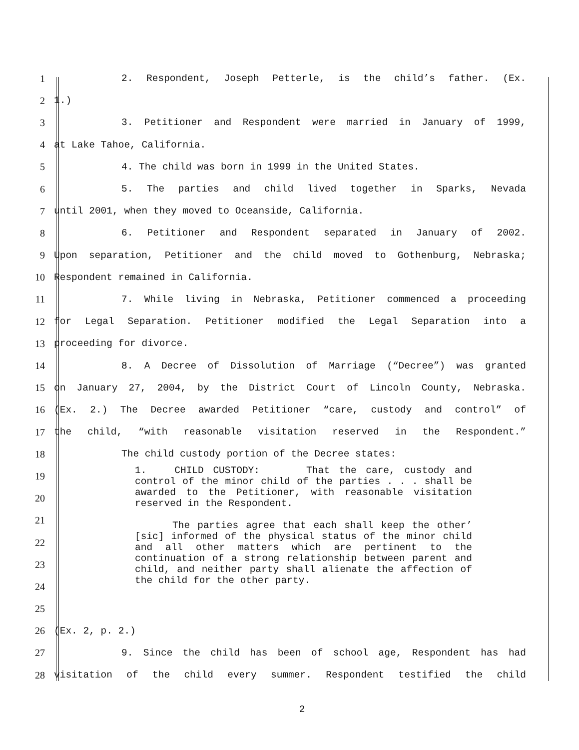1 2. Respondent, Joseph Petterle, is the child’s father. (Ex.
2 1.)
3 3. Petitioner and Respondent were married in January of 1999,
4 at Lake Tahoe, California.
5 4. The child was born in 1999 in the United States.
6 5. The parties and child lived together in Sparks, Nevada
7 until 2001, when they moved to Oceanside, California.
8 6. Petitioner and Respondent separated in January of 2002.
9 Upon separation, Petitioner and the child moved to Gothenburg, Nebraska;
10 Respondent remained in California.
11 7. While living in Nebraska, Petitioner commenced a proceeding
12 for Legal Separation. Petitioner modified the Legal Separation into a
13 proceeding for divorce.
14 8. A Decree of Dissolution of Marriage (“Decree”) was granted
15 on January 27, 2004, by the District Court of Lincoln County, Nebraska.
16 (Ex. 2.) The Decree awarded Petitioner “care, custody and control” of
17 the child, “with reasonable visitation reserved in the Respondent.”
18 The child custody portion of the Decree states:
1. CHILD CUSTODY: That the care, custody and control of the minor child of the parties . . . shall be awarded to the Petitioner, with reasonable visitation reserved in the Respondent.
The parties agree that each shall keep the other’ [sic] informed of the physical status of the minor child and all other matters which are pertinent to the continuation of a strong relationship between parent and child, and neither party shall alienate the affection of the child for the other party.
19
20
21
22
23
24
25
26 (Ex. 2, p. 2.)
27 9. Since the child has been of school age, Respondent has had
28 visitation of the child every summer. Respondent testified the child
2